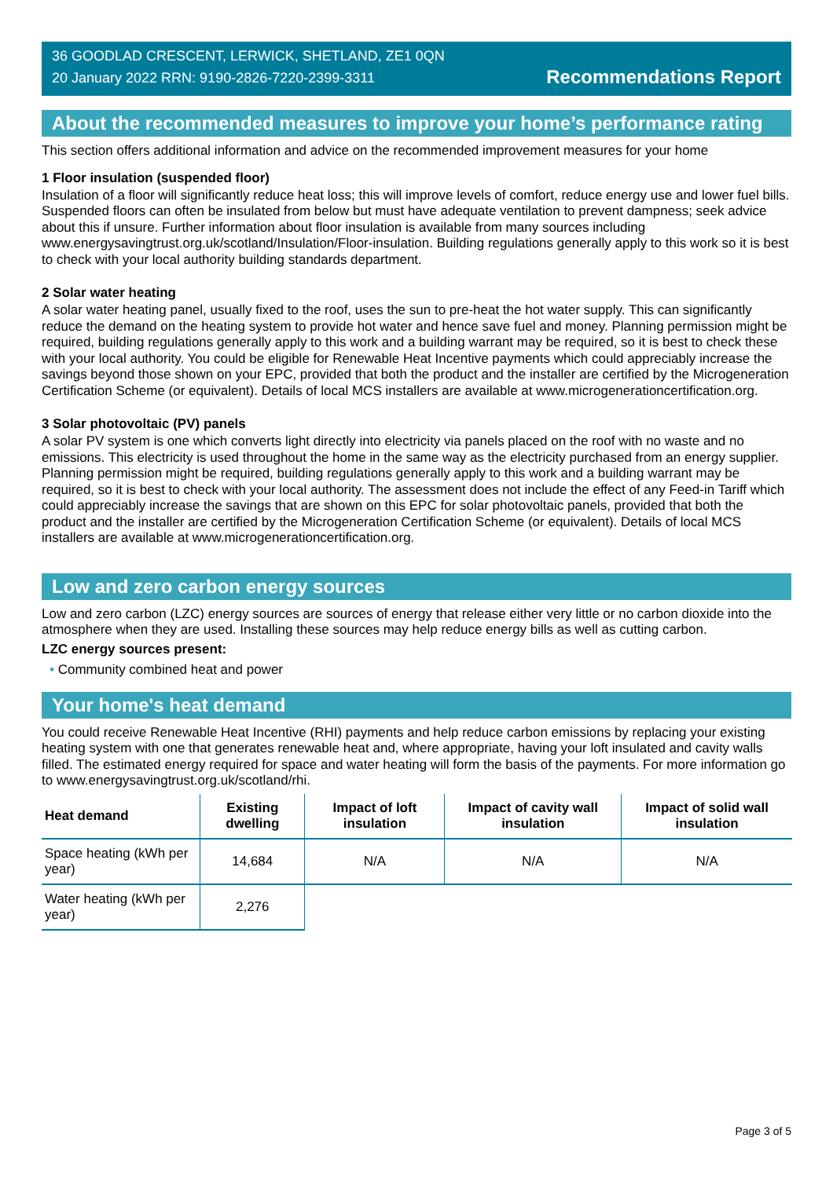36 GOODLAD CRESCENT, LERWICK, SHETLAND, ZE1 0QN
20 January 2022 RRN: 9190-2826-7220-2399-3311
Recommendations Report
About the recommended measures to improve your home’s performance rating
This section offers additional information and advice on the recommended improvement measures for your home
1 Floor insulation (suspended floor)
Insulation of a floor will significantly reduce heat loss; this will improve levels of comfort, reduce energy use and lower fuel bills. Suspended floors can often be insulated from below but must have adequate ventilation to prevent dampness; seek advice about this if unsure. Further information about floor insulation is available from many sources including www.energysavingtrust.org.uk/scotland/Insulation/Floor-insulation. Building regulations generally apply to this work so it is best to check with your local authority building standards department.
2 Solar water heating
A solar water heating panel, usually fixed to the roof, uses the sun to pre-heat the hot water supply. This can significantly reduce the demand on the heating system to provide hot water and hence save fuel and money. Planning permission might be required, building regulations generally apply to this work and a building warrant may be required, so it is best to check these with your local authority. You could be eligible for Renewable Heat Incentive payments which could appreciably increase the savings beyond those shown on your EPC, provided that both the product and the installer are certified by the Microgeneration Certification Scheme (or equivalent). Details of local MCS installers are available at www.microgenerationcertification.org.
3 Solar photovoltaic (PV) panels
A solar PV system is one which converts light directly into electricity via panels placed on the roof with no waste and no emissions. This electricity is used throughout the home in the same way as the electricity purchased from an energy supplier. Planning permission might be required, building regulations generally apply to this work and a building warrant may be required, so it is best to check with your local authority. The assessment does not include the effect of any Feed-in Tariff which could appreciably increase the savings that are shown on this EPC for solar photovoltaic panels, provided that both the product and the installer are certified by the Microgeneration Certification Scheme (or equivalent). Details of local MCS installers are available at www.microgenerationcertification.org.
Low and zero carbon energy sources
Low and zero carbon (LZC) energy sources are sources of energy that release either very little or no carbon dioxide into the atmosphere when they are used. Installing these sources may help reduce energy bills as well as cutting carbon.
LZC energy sources present:
• Community combined heat and power
Your home's heat demand
You could receive Renewable Heat Incentive (RHI) payments and help reduce carbon emissions by replacing your existing heating system with one that generates renewable heat and, where appropriate, having your loft insulated and cavity walls filled. The estimated energy required for space and water heating will form the basis of the payments. For more information go to www.energysavingtrust.org.uk/scotland/rhi.
| Heat demand | Existing dwelling | Impact of loft insulation | Impact of cavity wall insulation | Impact of solid wall insulation |
| --- | --- | --- | --- | --- |
| Space heating (kWh per year) | 14,684 | N/A | N/A | N/A |
| Water heating (kWh per year) | 2,276 | | | |
Page 3 of 5